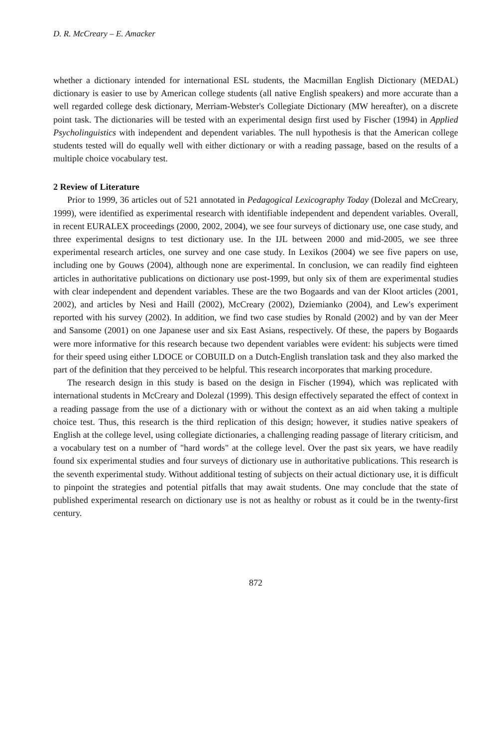D. R. McCreary – E. Amacker
whether a dictionary intended for international ESL students, the Macmillan English Dictionary (MEDAL) dictionary is easier to use by American college students (all native English speakers) and more accurate than a well regarded college desk dictionary, Merriam-Webster's Collegiate Dictionary (MW hereafter), on a discrete point task. The dictionaries will be tested with an experimental design first used by Fischer (1994) in Applied Psycholinguistics with independent and dependent variables. The null hypothesis is that the American college students tested will do equally well with either dictionary or with a reading passage, based on the results of a multiple choice vocabulary test.
2 Review of Literature
Prior to 1999, 36 articles out of 521 annotated in Pedagogical Lexicography Today (Dolezal and McCreary, 1999), were identified as experimental research with identifiable independent and dependent variables. Overall, in recent EURALEX proceedings (2000, 2002, 2004), we see four surveys of dictionary use, one case study, and three experimental designs to test dictionary use. In the IJL between 2000 and mid-2005, we see three experimental research articles, one survey and one case study. In Lexikos (2004) we see five papers on use, including one by Gouws (2004), although none are experimental. In conclusion, we can readily find eighteen articles in authoritative publications on dictionary use post-1999, but only six of them are experimental studies with clear independent and dependent variables. These are the two Bogaards and van der Kloot articles (2001, 2002), and articles by Nesi and Haill (2002), McCreary (2002), Dziemianko (2004), and Lew's experiment reported with his survey (2002). In addition, we find two case studies by Ronald (2002) and by van der Meer and Sansome (2001) on one Japanese user and six East Asians, respectively. Of these, the papers by Bogaards were more informative for this research because two dependent variables were evident: his subjects were timed for their speed using either LDOCE or COBUILD on a Dutch-English translation task and they also marked the part of the definition that they perceived to be helpful. This research incorporates that marking procedure.
The research design in this study is based on the design in Fischer (1994), which was replicated with international students in McCreary and Dolezal (1999). This design effectively separated the effect of context in a reading passage from the use of a dictionary with or without the context as an aid when taking a multiple choice test. Thus, this research is the third replication of this design; however, it studies native speakers of English at the college level, using collegiate dictionaries, a challenging reading passage of literary criticism, and a vocabulary test on a number of "hard words" at the college level. Over the past six years, we have readily found six experimental studies and four surveys of dictionary use in authoritative publications. This research is the seventh experimental study. Without additional testing of subjects on their actual dictionary use, it is difficult to pinpoint the strategies and potential pitfalls that may await students. One may conclude that the state of published experimental research on dictionary use is not as healthy or robust as it could be in the twenty-first century.
872